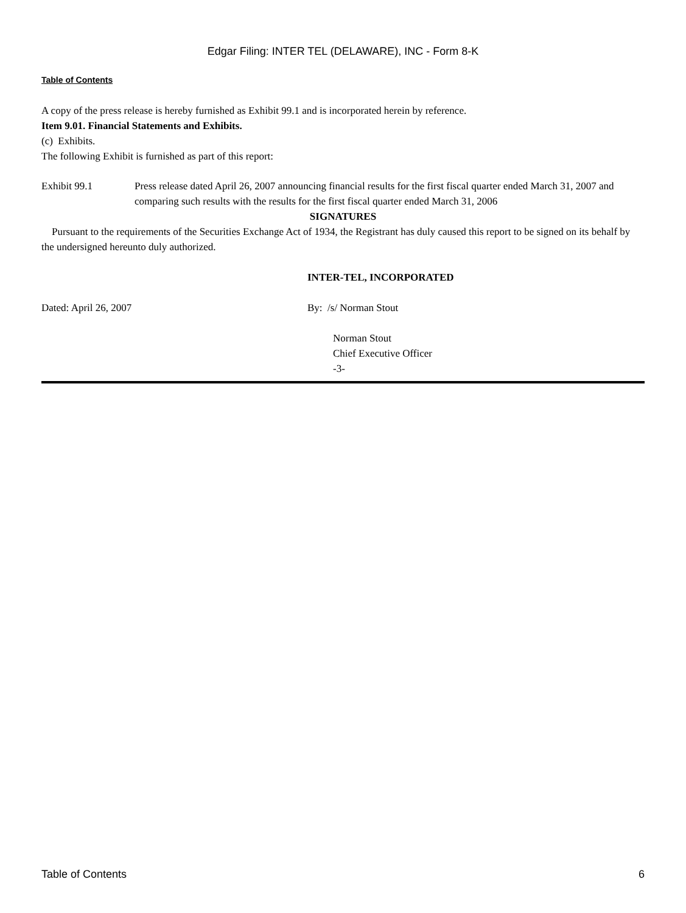Edgar Filing: INTER TEL (DELAWARE), INC - Form 8-K
Table of Contents
A copy of the press release is hereby furnished as Exhibit 99.1 and is incorporated herein by reference.
Item 9.01. Financial Statements and Exhibits.
(c) Exhibits.
The following Exhibit is furnished as part of this report:
Exhibit 99.1 Press release dated April 26, 2007 announcing financial results for the first fiscal quarter ended March 31, 2007 and comparing such results with the results for the first fiscal quarter ended March 31, 2006
SIGNATURES
Pursuant to the requirements of the Securities Exchange Act of 1934, the Registrant has duly caused this report to be signed on its behalf by the undersigned hereunto duly authorized.
INTER-TEL, INCORPORATED
Dated: April 26, 2007 By: /s/ Norman Stout
Norman Stout
Chief Executive Officer
-3-
Table of Contents 6